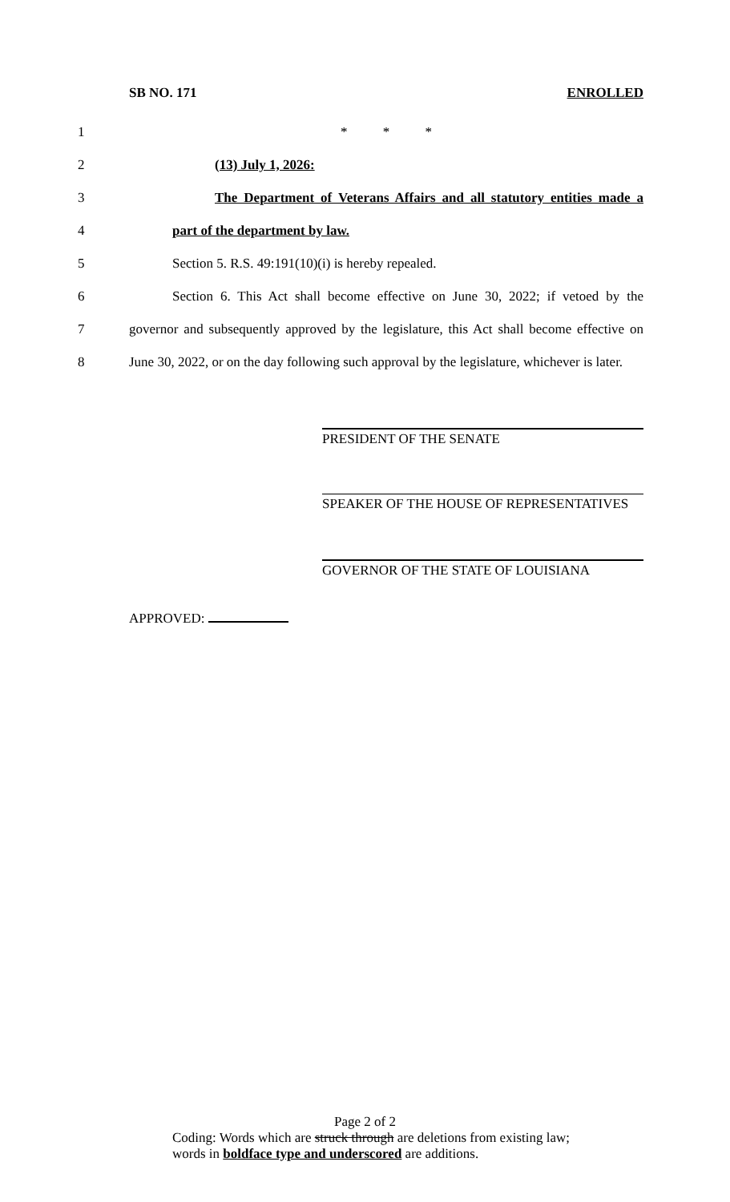SB NO. 171 ENROLLED
1 * * *
2 (13) July 1, 2026:
3 The Department of Veterans Affairs and all statutory entities made a
4 part of the department by law.
5 Section 5. R.S. 49:191(10)(i) is hereby repealed.
6 Section 6. This Act shall become effective on June 30, 2022; if vetoed by the
7 governor and subsequently approved by the legislature, this Act shall become effective on
8 June 30, 2022, or on the day following such approval by the legislature, whichever is later.
PRESIDENT OF THE SENATE
SPEAKER OF THE HOUSE OF REPRESENTATIVES
GOVERNOR OF THE STATE OF LOUISIANA
APPROVED:
Page 2 of 2
Coding: Words which are struck through are deletions from existing law;
words in boldface type and underscored are additions.